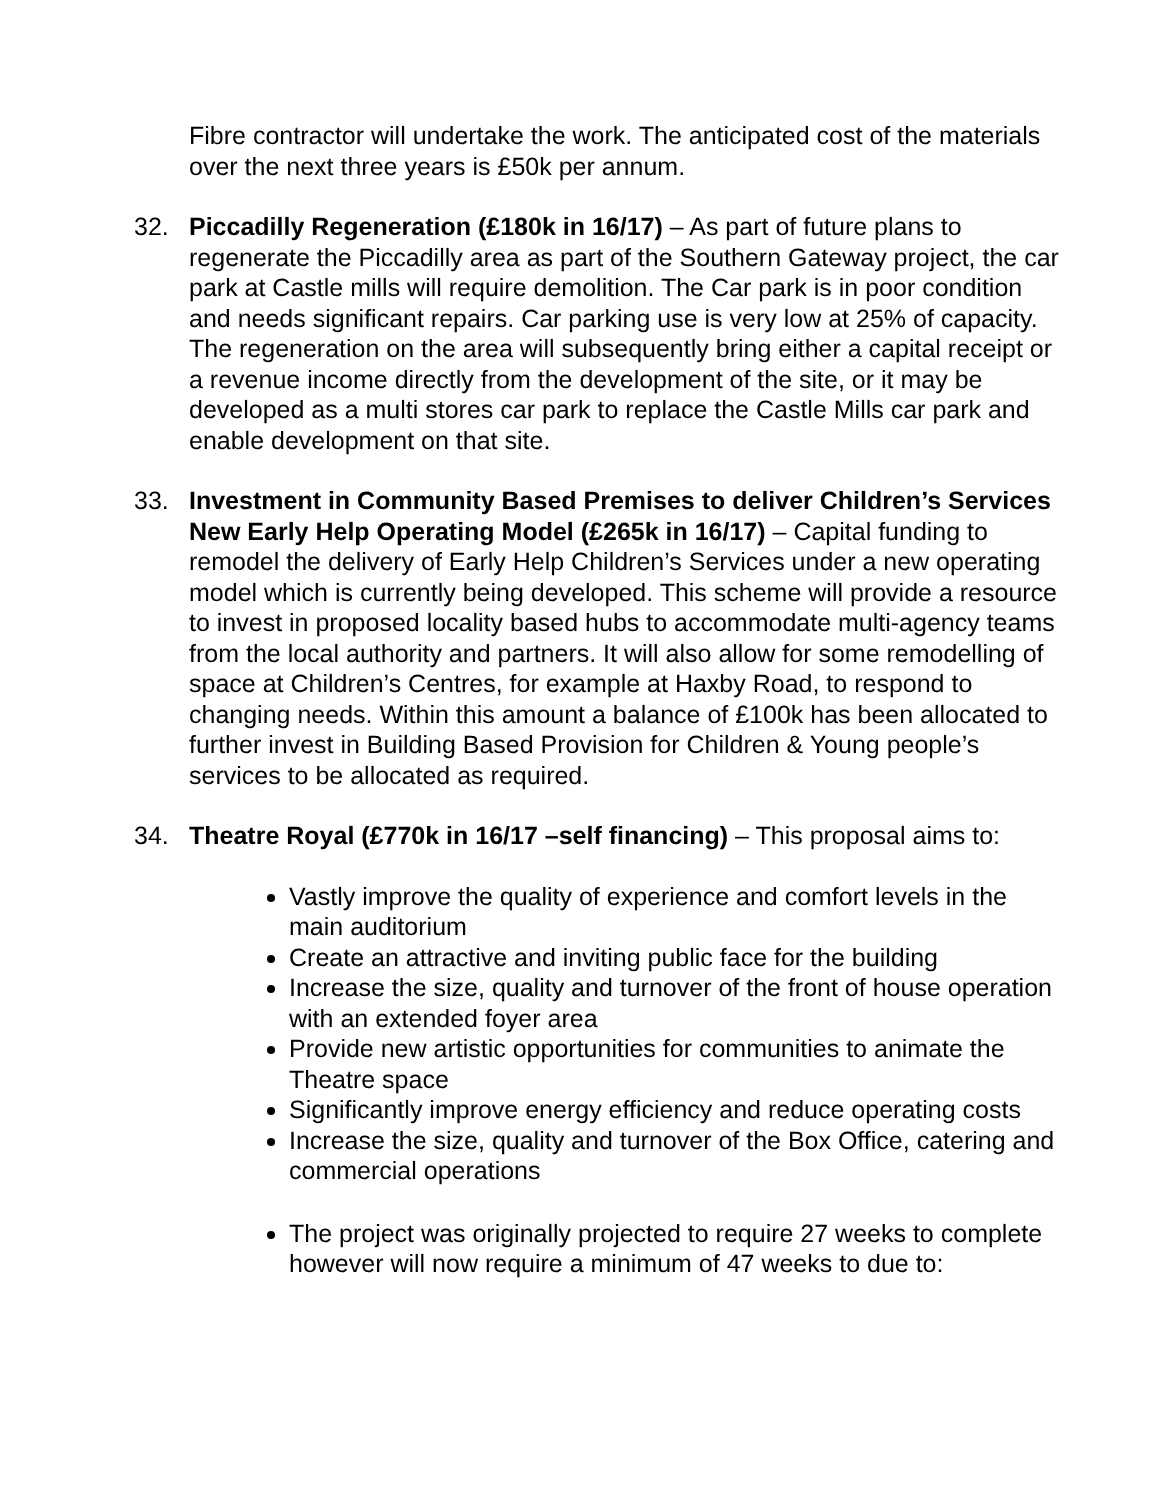Fibre contractor will undertake the work. The anticipated cost of the materials over the next three years is £50k per annum.
32. Piccadilly Regeneration (£180k in 16/17) – As part of future plans to regenerate the Piccadilly area as part of the Southern Gateway project, the car park at Castle mills will require demolition. The Car park is in poor condition and needs significant repairs. Car parking use is very low at 25% of capacity. The regeneration on the area will subsequently bring either a capital receipt or a revenue income directly from the development of the site, or it may be developed as a multi stores car park to replace the Castle Mills car park and enable development on that site.
33. Investment in Community Based Premises to deliver Children’s Services New Early Help Operating Model (£265k in 16/17) – Capital funding to remodel the delivery of Early Help Children’s Services under a new operating model which is currently being developed. This scheme will provide a resource to invest in proposed locality based hubs to accommodate multi-agency teams from the local authority and partners. It will also allow for some remodelling of space at Children’s Centres, for example at Haxby Road, to respond to changing needs. Within this amount a balance of £100k has been allocated to further invest in Building Based Provision for Children & Young people’s services to be allocated as required.
34. Theatre Royal (£770k in 16/17 –self financing) – This proposal aims to:
Vastly improve the quality of experience and comfort levels in the main auditorium
Create an attractive and inviting public face for the building
Increase the size, quality and turnover of the front of house operation with an extended foyer area
Provide new artistic opportunities for communities to animate the Theatre space
Significantly improve energy efficiency and reduce operating costs
Increase the size, quality and turnover of the Box Office, catering and commercial operations
The project was originally projected to require 27 weeks to complete however will now require a minimum of 47 weeks to due to: